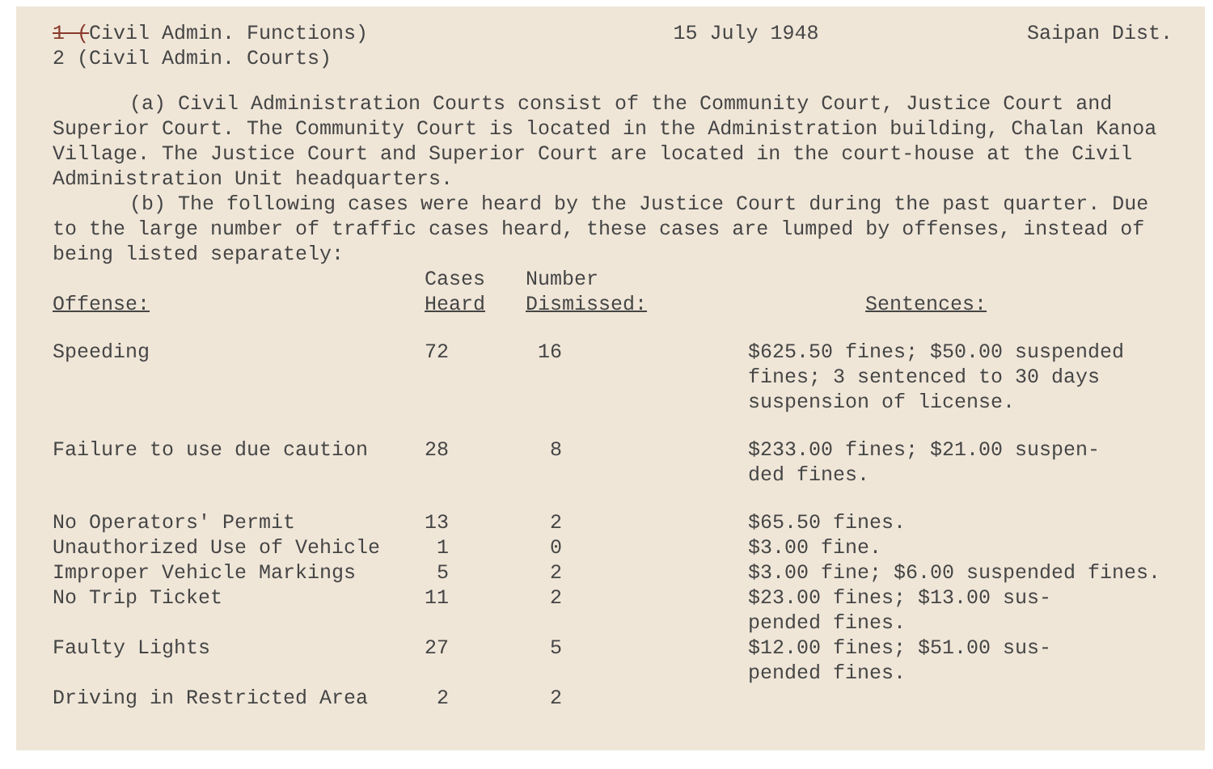1 (Civil Admin. Functions)
2 (Civil Admin. Courts)
15 July 1948 Saipan Dist.
(a) Civil Administration Courts consist of the Community Court, Justice Court and Superior Court. The Community Court is located in the Administration building, Chalan Kanoa Village. The Justice Court and Superior Court are located in the court-house at the Civil Administration Unit headquarters.
(b) The following cases were heard by the Justice Court during the past quarter. Due to the large number of traffic cases heard, these cases are lumped by offenses, instead of being listed separately:
| Offense: | Cases Heard | Number Dismissed: | Sentences: |
| --- | --- | --- | --- |
| Speeding | 72 | 16 | $625.50 fines; $50.00 suspended fines; 3 sentenced to 30 days suspension of license. |
| Failure to use due caution | 28 | 8 | $233.00 fines; $21.00 suspen- ded fines. |
| No Operators' Permit | 13 | 2 | $65.50 fines. |
| Unauthorized Use of Vehicle | 1 | 0 | $3.00 fine. |
| Improper Vehicle Markings | 5 | 2 | $3.00 fine; $6.00 suspended fines. |
| No Trip Ticket | 11 | 2 | $23.00 fines; $13.00 sus- pended fines. |
| Faulty Lights | 27 | 5 | $12.00 fines; $51.00 sus- pended fines. |
| Driving in Restricted Area | 2 | 2 | |